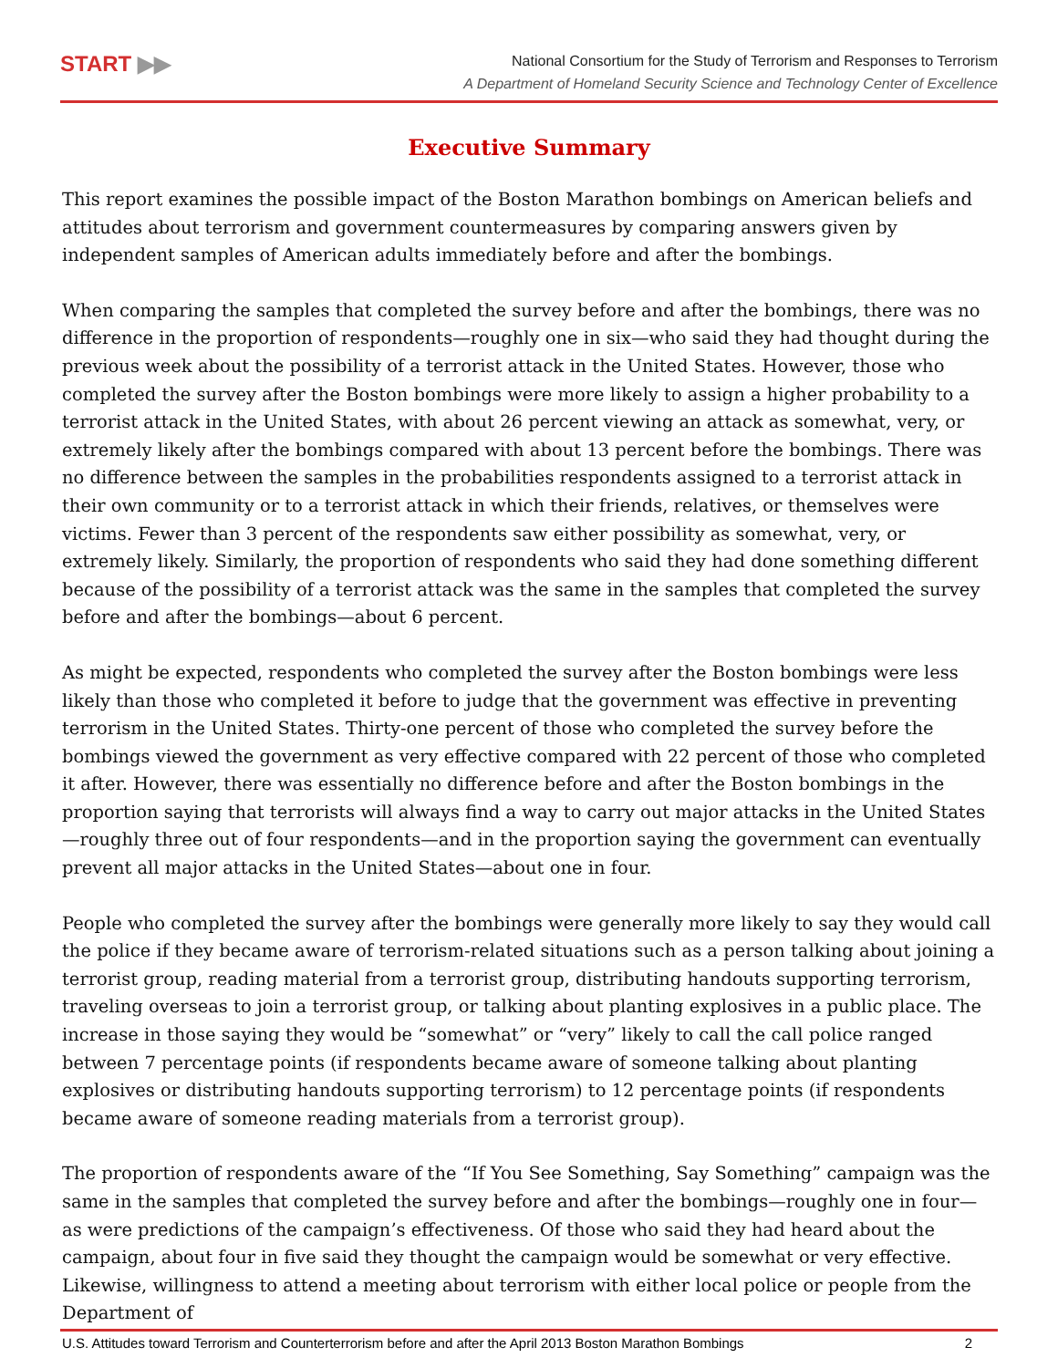START ▶▶
National Consortium for the Study of Terrorism and Responses to Terrorism
A Department of Homeland Security Science and Technology Center of Excellence
Executive Summary
This report examines the possible impact of the Boston Marathon bombings on American beliefs and attitudes about terrorism and government countermeasures by comparing answers given by independent samples of American adults immediately before and after the bombings.
When comparing the samples that completed the survey before and after the bombings, there was no difference in the proportion of respondents—roughly one in six—who said they had thought during the previous week about the possibility of a terrorist attack in the United States. However, those who completed the survey after the Boston bombings were more likely to assign a higher probability to a terrorist attack in the United States, with about 26 percent viewing an attack as somewhat, very, or extremely likely after the bombings compared with about 13 percent before the bombings. There was no difference between the samples in the probabilities respondents assigned to a terrorist attack in their own community or to a terrorist attack in which their friends, relatives, or themselves were victims. Fewer than 3 percent of the respondents saw either possibility as somewhat, very, or extremely likely. Similarly, the proportion of respondents who said they had done something different because of the possibility of a terrorist attack was the same in the samples that completed the survey before and after the bombings—about 6 percent.
As might be expected, respondents who completed the survey after the Boston bombings were less likely than those who completed it before to judge that the government was effective in preventing terrorism in the United States. Thirty-one percent of those who completed the survey before the bombings viewed the government as very effective compared with 22 percent of those who completed it after. However, there was essentially no difference before and after the Boston bombings in the proportion saying that terrorists will always find a way to carry out major attacks in the United States—roughly three out of four respondents—and in the proportion saying the government can eventually prevent all major attacks in the United States—about one in four.
People who completed the survey after the bombings were generally more likely to say they would call the police if they became aware of terrorism-related situations such as a person talking about joining a terrorist group, reading material from a terrorist group, distributing handouts supporting terrorism, traveling overseas to join a terrorist group, or talking about planting explosives in a public place. The increase in those saying they would be “somewhat” or “very” likely to call the call police ranged between 7 percentage points (if respondents became aware of someone talking about planting explosives or distributing handouts supporting terrorism) to 12 percentage points (if respondents became aware of someone reading materials from a terrorist group).
The proportion of respondents aware of the “If You See Something, Say Something” campaign was the same in the samples that completed the survey before and after the bombings—roughly one in four—as were predictions of the campaign’s effectiveness. Of those who said they had heard about the campaign, about four in five said they thought the campaign would be somewhat or very effective. Likewise, willingness to attend a meeting about terrorism with either local police or people from the Department of
U.S. Attitudes toward Terrorism and Counterterrorism before and after the April 2013 Boston Marathon Bombings 2